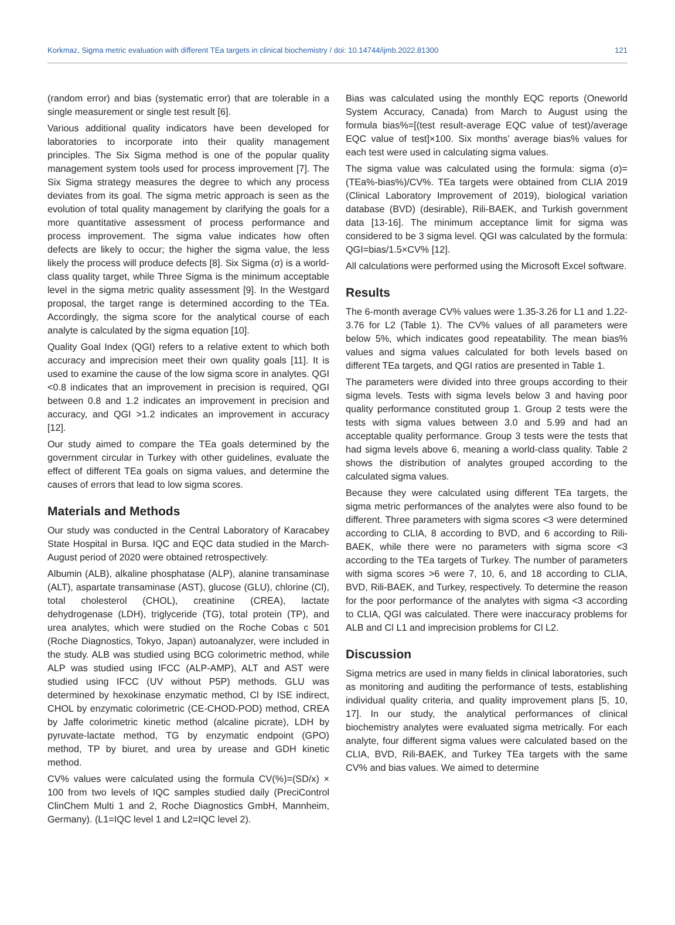Korkmaz, Sigma metric evaluation with different TEa targets in clinical biochemistry / doi: 10.14744/ijmb.2022.81300 121
(random error) and bias (systematic error) that are tolerable in a single measurement or single test result [6].
Various additional quality indicators have been developed for laboratories to incorporate into their quality management principles. The Six Sigma method is one of the popular quality management system tools used for process improvement [7]. The Six Sigma strategy measures the degree to which any process deviates from its goal. The sigma metric approach is seen as the evolution of total quality management by clarifying the goals for a more quantitative assessment of process performance and process improvement. The sigma value indicates how often defects are likely to occur; the higher the sigma value, the less likely the process will produce defects [8]. Six Sigma (σ) is a world-class quality target, while Three Sigma is the minimum acceptable level in the sigma metric quality assessment [9]. In the Westgard proposal, the target range is determined according to the TEa. Accordingly, the sigma score for the analytical course of each analyte is calculated by the sigma equation [10].
Quality Goal Index (QGI) refers to a relative extent to which both accuracy and imprecision meet their own quality goals [11]. It is used to examine the cause of the low sigma score in analytes. QGI <0.8 indicates that an improvement in precision is required, QGI between 0.8 and 1.2 indicates an improvement in precision and accuracy, and QGI >1.2 indicates an improvement in accuracy [12].
Our study aimed to compare the TEa goals determined by the government circular in Turkey with other guidelines, evaluate the effect of different TEa goals on sigma values, and determine the causes of errors that lead to low sigma scores.
Materials and Methods
Our study was conducted in the Central Laboratory of Karacabey State Hospital in Bursa. IQC and EQC data studied in the March-August period of 2020 were obtained retrospectively.
Albumin (ALB), alkaline phosphatase (ALP), alanine transaminase (ALT), aspartate transaminase (AST), glucose (GLU), chlorine (Cl), total cholesterol (CHOL), creatinine (CREA), lactate dehydrogenase (LDH), triglyceride (TG), total protein (TP), and urea analytes, which were studied on the Roche Cobas c 501 (Roche Diagnostics, Tokyo, Japan) autoanalyzer, were included in the study. ALB was studied using BCG colorimetric method, while ALP was studied using IFCC (ALP-AMP), ALT and AST were studied using IFCC (UV without P5P) methods. GLU was determined by hexokinase enzymatic method, Cl by ISE indirect, CHOL by enzymatic colorimetric (CE-CHOD-POD) method, CREA by Jaffe colorimetric kinetic method (alcaline picrate), LDH by pyruvate-lactate method, TG by enzymatic endpoint (GPO) method, TP by biuret, and urea by urease and GDH kinetic method.
CV% values were calculated using the formula CV(%)=(SD/x) × 100 from two levels of IQC samples studied daily (PreciControl ClinChem Multi 1 and 2, Roche Diagnostics GmbH, Mannheim, Germany). (L1=IQC level 1 and L2=IQC level 2).
Bias was calculated using the monthly EQC reports (Oneworld System Accuracy, Canada) from March to August using the formula bias%=[(test result-average EQC value of test)/average EQC value of test]×100. Six months’ average bias% values for each test were used in calculating sigma values.
The sigma value was calculated using the formula: sigma (σ)=(TEa%-bias%)/CV%. TEa targets were obtained from CLIA 2019 (Clinical Laboratory Improvement of 2019), biological variation database (BVD) (desirable), Rili-BAEK, and Turkish government data [13-16]. The minimum acceptance limit for sigma was considered to be 3 sigma level. QGI was calculated by the formula: QGI=bias/1.5×CV% [12].
All calculations were performed using the Microsoft Excel software.
Results
The 6-month average CV% values were 1.35-3.26 for L1 and 1.22-3.76 for L2 (Table 1). The CV% values of all parameters were below 5%, which indicates good repeatability. The mean bias% values and sigma values calculated for both levels based on different TEa targets, and QGI ratios are presented in Table 1.
The parameters were divided into three groups according to their sigma levels. Tests with sigma levels below 3 and having poor quality performance constituted group 1. Group 2 tests were the tests with sigma values between 3.0 and 5.99 and had an acceptable quality performance. Group 3 tests were the tests that had sigma levels above 6, meaning a world-class quality. Table 2 shows the distribution of analytes grouped according to the calculated sigma values.
Because they were calculated using different TEa targets, the sigma metric performances of the analytes were also found to be different. Three parameters with sigma scores <3 were determined according to CLIA, 8 according to BVD, and 6 according to Rili-BAEK, while there were no parameters with sigma score <3 according to the TEa targets of Turkey. The number of parameters with sigma scores >6 were 7, 10, 6, and 18 according to CLIA, BVD, Rili-BAEK, and Turkey, respectively. To determine the reason for the poor performance of the analytes with sigma <3 according to CLIA, QGI was calculated. There were inaccuracy problems for ALB and Cl L1 and imprecision problems for Cl L2.
Discussion
Sigma metrics are used in many fields in clinical laboratories, such as monitoring and auditing the performance of tests, establishing individual quality criteria, and quality improvement plans [5, 10, 17]. In our study, the analytical performances of clinical biochemistry analytes were evaluated sigma metrically. For each analyte, four different sigma values were calculated based on the CLIA, BVD, Rili-BAEK, and Turkey TEa targets with the same CV% and bias values. We aimed to determine